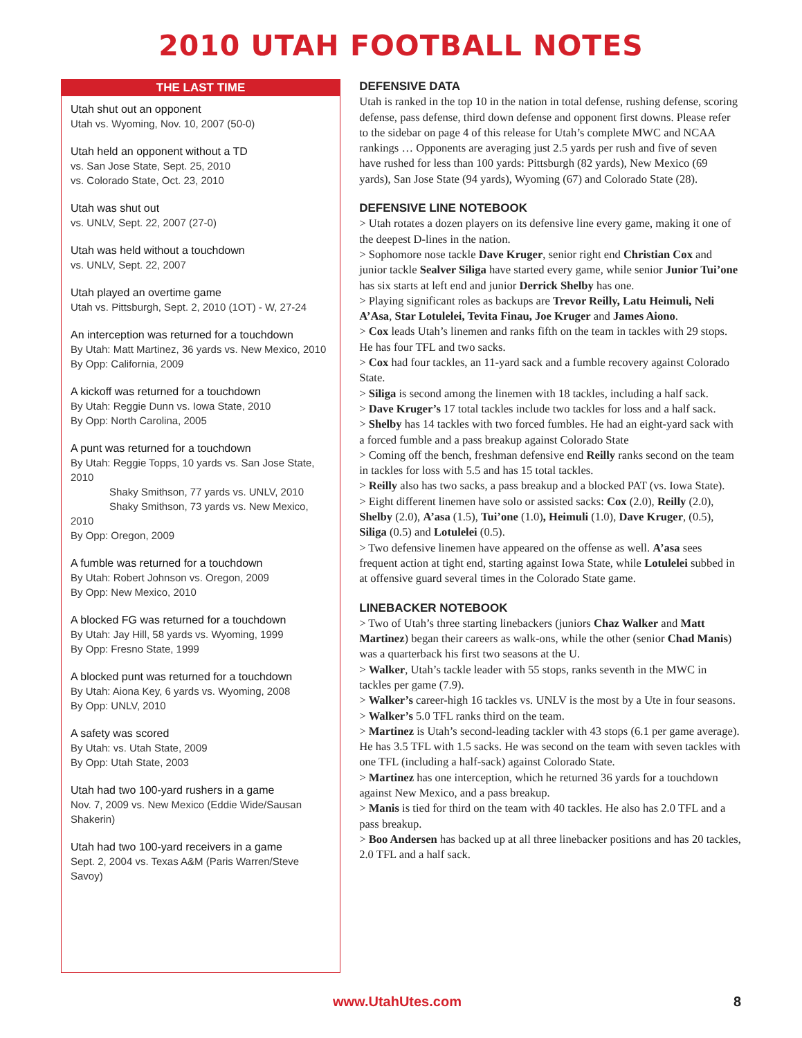2010 UTAH FOOTBALL NOTES
THE LAST TIME
Utah shut out an opponent
Utah vs. Wyoming, Nov. 10, 2007 (50-0)
Utah held an opponent without a TD
vs. San Jose State, Sept. 25, 2010
vs. Colorado State, Oct. 23, 2010
Utah was shut out
vs. UNLV, Sept. 22, 2007 (27-0)
Utah was held without a touchdown
vs. UNLV, Sept. 22, 2007
Utah played an overtime game
Utah vs. Pittsburgh, Sept. 2, 2010 (1OT) - W, 27-24
An interception was returned for a touchdown
By Utah: Matt Martinez, 36 yards vs. New Mexico, 2010
By Opp: California, 2009
A kickoff was returned for a touchdown
By Utah: Reggie Dunn vs. Iowa State, 2010
By Opp: North Carolina, 2005
A punt was returned for a touchdown
By Utah: Reggie Topps, 10 yards vs. San Jose State, 2010
Shaky Smithson, 77 yards vs. UNLV, 2010
Shaky Smithson, 73 yards vs. New Mexico, 2010
By Opp: Oregon, 2009
A fumble was returned for a touchdown
By Utah: Robert Johnson vs. Oregon, 2009
By Opp: New Mexico, 2010
A blocked FG was returned for a touchdown
By Utah: Jay Hill, 58 yards vs. Wyoming, 1999
By Opp: Fresno State, 1999
A blocked punt was returned for a touchdown
By Utah: Aiona Key, 6 yards vs. Wyoming, 2008
By Opp: UNLV, 2010
A safety was scored
By Utah: vs. Utah State, 2009
By Opp: Utah State, 2003
Utah had two 100-yard rushers in a game
Nov. 7, 2009 vs. New Mexico (Eddie Wide/Sausan Shakerin)
Utah had two 100-yard receivers in a game
Sept. 2, 2004 vs. Texas A&M (Paris Warren/Steve Savoy)
DEFENSIVE DATA
Utah is ranked in the top 10 in the nation in total defense, rushing defense, scoring defense, pass defense, third down defense and opponent first downs. Please refer to the sidebar on page 4 of this release for Utah’s complete MWC and NCAA rankings … Opponents are averaging just 2.5 yards per rush and five of seven have rushed for less than 100 yards: Pittsburgh (82 yards), New Mexico (69 yards), San Jose State (94 yards), Wyoming (67) and Colorado State (28).
DEFENSIVE LINE NOTEBOOK
> Utah rotates a dozen players on its defensive line every game, making it one of the deepest D-lines in the nation.
> Sophomore nose tackle Dave Kruger, senior right end Christian Cox and junior tackle Sealver Siliga have started every game, while senior Junior Tui’one has six starts at left end and junior Derrick Shelby has one.
> Playing significant roles as backups are Trevor Reilly, Latu Heimuli, Neli A’Asa, Star Lotulelei, Tevita Finau, Joe Kruger and James Aiono.
> Cox leads Utah’s linemen and ranks fifth on the team in tackles with 29 stops. He has four TFL and two sacks.
> Cox had four tackles, an 11-yard sack and a fumble recovery against Colorado State.
> Siliga is second among the linemen with 18 tackles, including a half sack.
> Dave Kruger’s 17 total tackles include two tackles for loss and a half sack.
> Shelby has 14 tackles with two forced fumbles. He had an eight-yard sack with a forced fumble and a pass breakup against Colorado State
> Coming off the bench, freshman defensive end Reilly ranks second on the team in tackles for loss with 5.5 and has 15 total tackles.
> Reilly also has two sacks, a pass breakup and a blocked PAT (vs. Iowa State).
> Eight different linemen have solo or assisted sacks: Cox (2.0), Reilly (2.0), Shelby (2.0), A’asa (1.5), Tui’one (1.0), Heimuli (1.0), Dave Kruger, (0.5), Siliga (0.5) and Lotulelei (0.5).
> Two defensive linemen have appeared on the offense as well. A’asa sees frequent action at tight end, starting against Iowa State, while Lotulelei subbed in at offensive guard several times in the Colorado State game.
LINEBACKER NOTEBOOK
> Two of Utah’s three starting linebackers (juniors Chaz Walker and Matt Martinez) began their careers as walk-ons, while the other (senior Chad Manis) was a quarterback his first two seasons at the U.
> Walker, Utah’s tackle leader with 55 stops, ranks seventh in the MWC in tackles per game (7.9).
> Walker’s career-high 16 tackles vs. UNLV is the most by a Ute in four seasons.
> Walker’s 5.0 TFL ranks third on the team.
> Martinez is Utah’s second-leading tackler with 43 stops (6.1 per game average). He has 3.5 TFL with 1.5 sacks. He was second on the team with seven tackles with one TFL (including a half-sack) against Colorado State.
> Martinez has one interception, which he returned 36 yards for a touchdown against New Mexico, and a pass breakup.
> Manis is tied for third on the team with 40 tackles. He also has 2.0 TFL and a pass breakup.
> Boo Andersen has backed up at all three linebacker positions and has 20 tackles, 2.0 TFL and a half sack.
www.UtahUtes.com 8